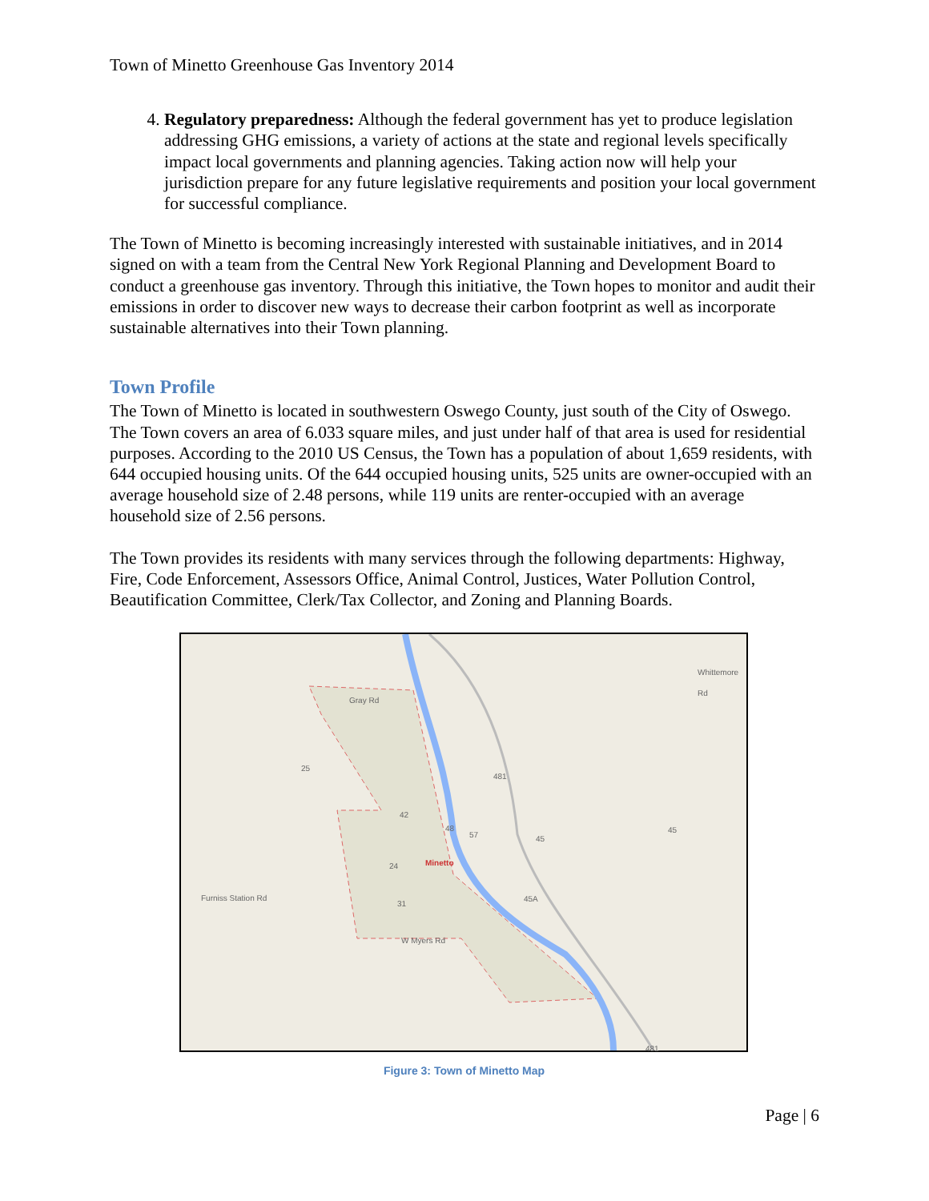Town of Minetto Greenhouse Gas Inventory 2014
4. Regulatory preparedness: Although the federal government has yet to produce legislation addressing GHG emissions, a variety of actions at the state and regional levels specifically impact local governments and planning agencies. Taking action now will help your jurisdiction prepare for any future legislative requirements and position your local government for successful compliance.
The Town of Minetto is becoming increasingly interested with sustainable initiatives, and in 2014 signed on with a team from the Central New York Regional Planning and Development Board to conduct a greenhouse gas inventory. Through this initiative, the Town hopes to monitor and audit their emissions in order to discover new ways to decrease their carbon footprint as well as incorporate sustainable alternatives into their Town planning.
Town Profile
The Town of Minetto is located in southwestern Oswego County, just south of the City of Oswego. The Town covers an area of 6.033 square miles, and just under half of that area is used for residential purposes. According to the 2010 US Census, the Town has a population of about 1,659 residents, with 644 occupied housing units. Of the 644 occupied housing units, 525 units are owner-occupied with an average household size of 2.48 persons, while 119 units are renter-occupied with an average household size of 2.56 persons.
The Town provides its residents with many services through the following departments: Highway, Fire, Code Enforcement, Assessors Office, Animal Control, Justices, Water Pollution Control, Beautification Committee, Clerk/Tax Collector, and Zoning and Planning Boards.
Gray Rd
Whittemore Rd
Minetto
Furniss Station Rd
W Myers Rd
25
42
48
57
24
31
481
45
45
45A
481
Figure 3: Town of Minetto Map
Page | 6